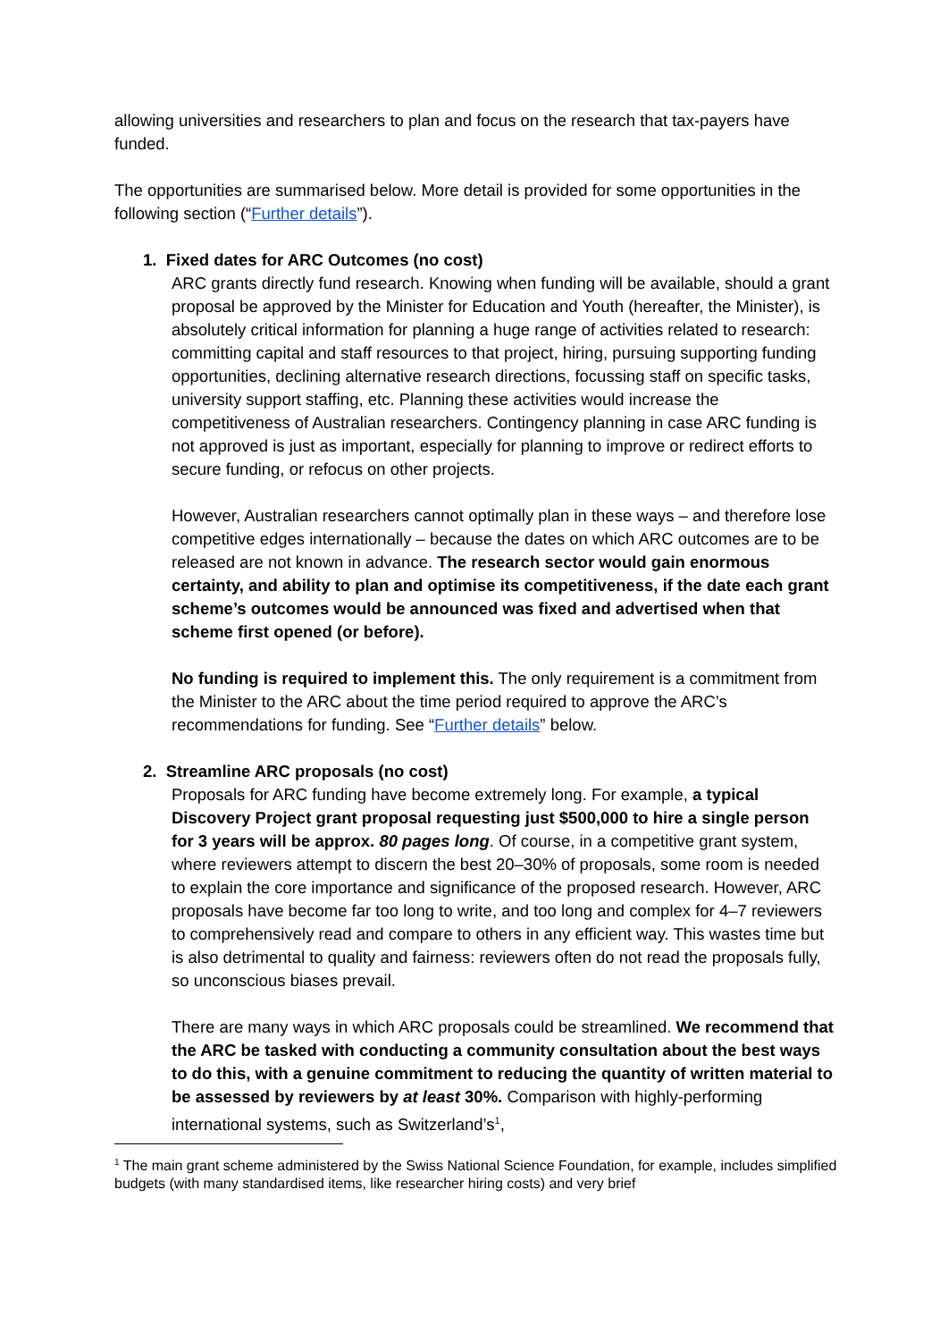allowing universities and researchers to plan and focus on the research that tax-payers have funded.
The opportunities are summarised below. More detail is provided for some opportunities in the following section (“Further details”).
1. Fixed dates for ARC Outcomes (no cost)
ARC grants directly fund research. Knowing when funding will be available, should a grant proposal be approved by the Minister for Education and Youth (hereafter, the Minister), is absolutely critical information for planning a huge range of activities related to research: committing capital and staff resources to that project, hiring, pursuing supporting funding opportunities, declining alternative research directions, focussing staff on specific tasks, university support staffing, etc. Planning these activities would increase the competitiveness of Australian researchers. Contingency planning in case ARC funding is not approved is just as important, especially for planning to improve or redirect efforts to secure funding, or refocus on other projects.
However, Australian researchers cannot optimally plan in these ways – and therefore lose competitive edges internationally – because the dates on which ARC outcomes are to be released are not known in advance. The research sector would gain enormous certainty, and ability to plan and optimise its competitiveness, if the date each grant scheme’s outcomes would be announced was fixed and advertised when that scheme first opened (or before).
No funding is required to implement this. The only requirement is a commitment from the Minister to the ARC about the time period required to approve the ARC’s recommendations for funding. See “Further details” below.
2. Streamline ARC proposals (no cost)
Proposals for ARC funding have become extremely long. For example, a typical Discovery Project grant proposal requesting just $500,000 to hire a single person for 3 years will be approx. 80 pages long. Of course, in a competitive grant system, where reviewers attempt to discern the best 20–30% of proposals, some room is needed to explain the core importance and significance of the proposed research. However, ARC proposals have become far too long to write, and too long and complex for 4–7 reviewers to comprehensively read and compare to others in any efficient way. This wastes time but is also detrimental to quality and fairness: reviewers often do not read the proposals fully, so unconscious biases prevail.
There are many ways in which ARC proposals could be streamlined. We recommend that the ARC be tasked with conducting a community consultation about the best ways to do this, with a genuine commitment to reducing the quantity of written material to be assessed by reviewers by at least 30%. Comparison with highly-performing international systems, such as Switzerland’s<sup>1</sup>,
<sup>1</sup> The main grant scheme administered by the Swiss National Science Foundation, for example, includes simplified budgets (with many standardised items, like researcher hiring costs) and very brief